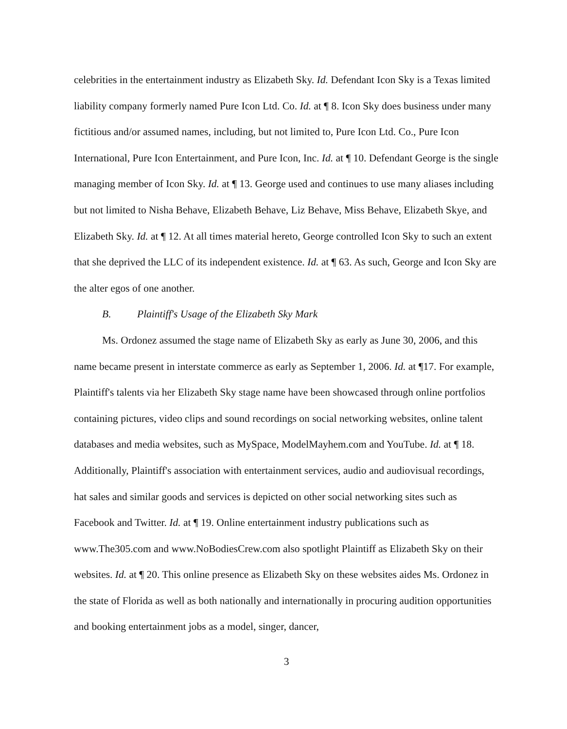celebrities in the entertainment industry as Elizabeth Sky. Id. Defendant Icon Sky is a Texas limited liability company formerly named Pure Icon Ltd. Co. Id. at ¶ 8. Icon Sky does business under many fictitious and/or assumed names, including, but not limited to, Pure Icon Ltd. Co., Pure Icon International, Pure Icon Entertainment, and Pure Icon, Inc. Id. at ¶ 10. Defendant George is the single managing member of Icon Sky. Id. at ¶ 13. George used and continues to use many aliases including but not limited to Nisha Behave, Elizabeth Behave, Liz Behave, Miss Behave, Elizabeth Skye, and Elizabeth Sky. Id. at ¶ 12. At all times material hereto, George controlled Icon Sky to such an extent that she deprived the LLC of its independent existence. Id. at ¶ 63. As such, George and Icon Sky are the alter egos of one another.
B. Plaintiff's Usage of the Elizabeth Sky Mark
Ms. Ordonez assumed the stage name of Elizabeth Sky as early as June 30, 2006, and this name became present in interstate commerce as early as September 1, 2006. Id. at ¶17. For example, Plaintiff's talents via her Elizabeth Sky stage name have been showcased through online portfolios containing pictures, video clips and sound recordings on social networking websites, online talent databases and media websites, such as MySpace, ModelMayhem.com and YouTube. Id. at ¶ 18. Additionally, Plaintiff's association with entertainment services, audio and audiovisual recordings, hat sales and similar goods and services is depicted on other social networking sites such as Facebook and Twitter. Id. at ¶ 19. Online entertainment industry publications such as www.The305.com and www.NoBodiesCrew.com also spotlight Plaintiff as Elizabeth Sky on their websites. Id. at ¶ 20. This online presence as Elizabeth Sky on these websites aides Ms. Ordonez in the state of Florida as well as both nationally and internationally in procuring audition opportunities and booking entertainment jobs as a model, singer, dancer,
3